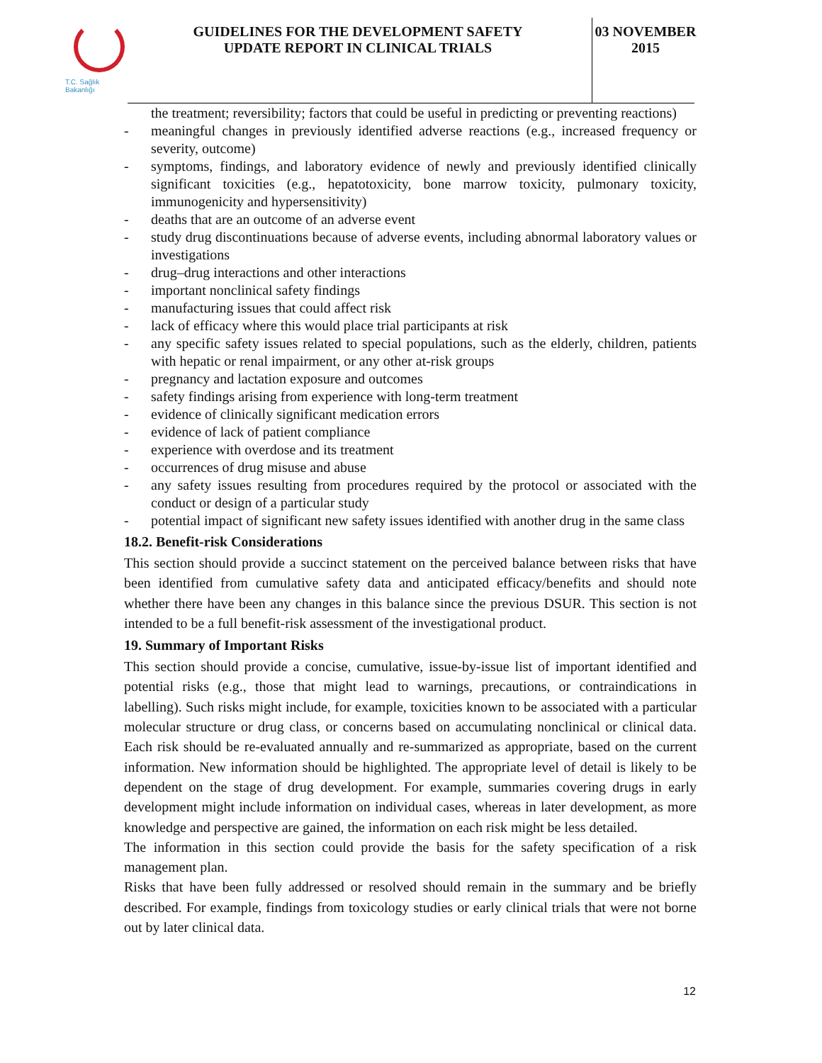T.C. Sağlık Bakanlığı
GUIDELINES FOR THE DEVELOPMENT SAFETY
UPDATE REPORT IN CLINICAL TRIALS
03 NOVEMBER
2015
the treatment; reversibility; factors that could be useful in predicting or preventing reactions)
- meaningful changes in previously identified adverse reactions (e.g., increased frequency or severity, outcome)
- symptoms, findings, and laboratory evidence of newly and previously identified clinically significant toxicities (e.g., hepatotoxicity, bone marrow toxicity, pulmonary toxicity, immunogenicity and hypersensitivity)
- deaths that are an outcome of an adverse event
- study drug discontinuations because of adverse events, including abnormal laboratory values or investigations
- drug–drug interactions and other interactions
- important nonclinical safety findings
- manufacturing issues that could affect risk
- lack of efficacy where this would place trial participants at risk
- any specific safety issues related to special populations, such as the elderly, children, patients with hepatic or renal impairment, or any other at-risk groups
- pregnancy and lactation exposure and outcomes
- safety findings arising from experience with long-term treatment
- evidence of clinically significant medication errors
- evidence of lack of patient compliance
- experience with overdose and its treatment
- occurrences of drug misuse and abuse
- any safety issues resulting from procedures required by the protocol or associated with the conduct or design of a particular study
- potential impact of significant new safety issues identified with another drug in the same class
18.2. Benefit-risk Considerations
This section should provide a succinct statement on the perceived balance between risks that have been identified from cumulative safety data and anticipated efficacy/benefits and should note whether there have been any changes in this balance since the previous DSUR. This section is not intended to be a full benefit-risk assessment of the investigational product.
19. Summary of Important Risks
This section should provide a concise, cumulative, issue-by-issue list of important identified and potential risks (e.g., those that might lead to warnings, precautions, or contraindications in labelling). Such risks might include, for example, toxicities known to be associated with a particular molecular structure or drug class, or concerns based on accumulating nonclinical or clinical data. Each risk should be re-evaluated annually and re-summarized as appropriate, based on the current information. New information should be highlighted. The appropriate level of detail is likely to be dependent on the stage of drug development. For example, summaries covering drugs in early development might include information on individual cases, whereas in later development, as more knowledge and perspective are gained, the information on each risk might be less detailed.
The information in this section could provide the basis for the safety specification of a risk management plan.
Risks that have been fully addressed or resolved should remain in the summary and be briefly described. For example, findings from toxicology studies or early clinical trials that were not borne out by later clinical data.
12